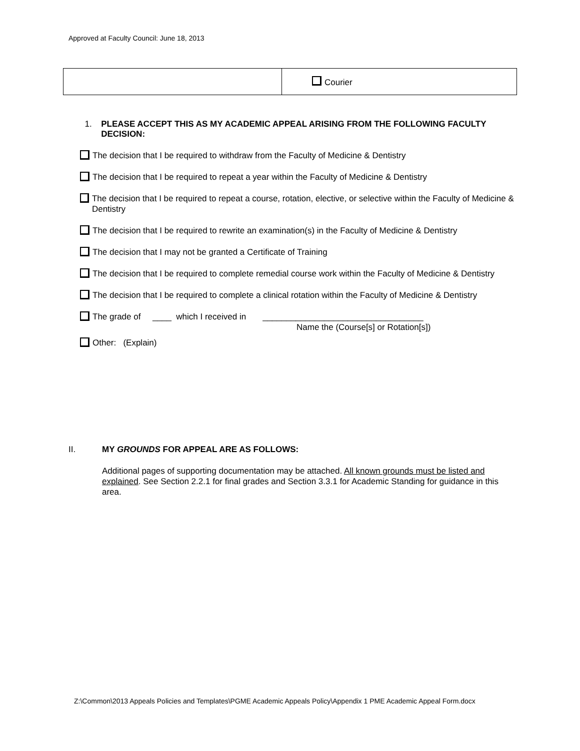Approved at Faculty Council: June 18, 2013
| | Courier |
1. PLEASE ACCEPT THIS AS MY ACADEMIC APPEAL ARISING FROM THE FOLLOWING FACULTY DECISION:
The decision that I be required to withdraw from the Faculty of Medicine & Dentistry
The decision that I be required to repeat a year within the Faculty of Medicine & Dentistry
The decision that I be required to repeat a course, rotation, elective, or selective within the Faculty of Medicine & Dentistry
The decision that I be required to rewrite an examination(s) in the Faculty of Medicine & Dentistry
The decision that I may not be granted a Certificate of Training
The decision that I be required to complete remedial course work within the Faculty of Medicine & Dentistry
The decision that I be required to complete a clinical rotation within the Faculty of Medicine & Dentistry
The grade of ____ which I received in __________________________________
Name the (Course[s] or Rotation[s])
Other: (Explain)
II. MY GROUNDS FOR APPEAL ARE AS FOLLOWS:
Additional pages of supporting documentation may be attached. All known grounds must be listed and explained. See Section 2.2.1 for final grades and Section 3.3.1 for Academic Standing for guidance in this area.
Z:\Common\2013 Appeals Policies and Templates\PGME Academic Appeals Policy\Appendix 1 PME Academic Appeal Form.docx